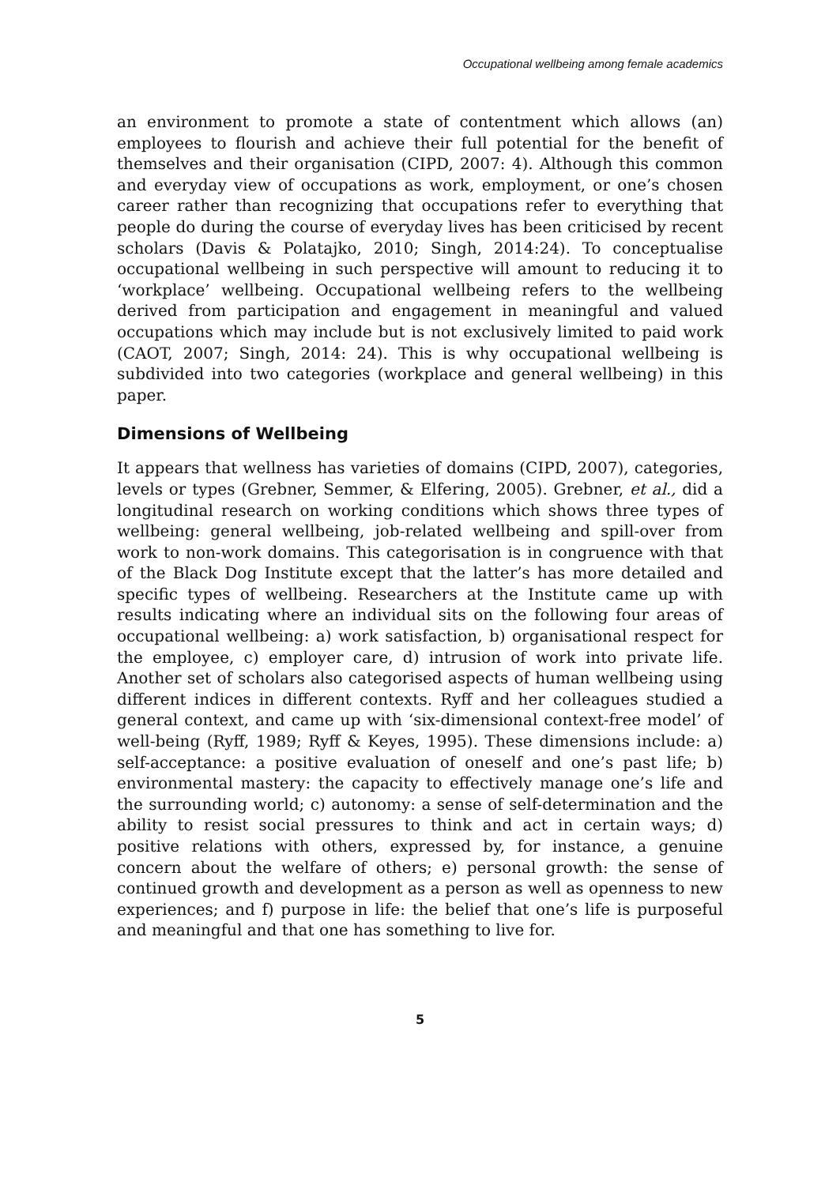Occupational wellbeing among female academics
an environment to promote a state of contentment which allows (an) employees to flourish and achieve their full potential for the benefit of themselves and their organisation (CIPD, 2007: 4). Although this common and everyday view of occupations as work, employment, or one’s chosen career rather than recognizing that occupations refer to everything that people do during the course of everyday lives has been criticised by recent scholars (Davis & Polatajko, 2010; Singh, 2014:24). To conceptualise occupational wellbeing in such perspective will amount to reducing it to ‘workplace’ wellbeing. Occupational wellbeing refers to the wellbeing derived from participation and engagement in meaningful and valued occupations which may include but is not exclusively limited to paid work (CAOT, 2007; Singh, 2014: 24). This is why occupational wellbeing is subdivided into two categories (workplace and general wellbeing) in this paper.
Dimensions of Wellbeing
It appears that wellness has varieties of domains (CIPD, 2007), categories, levels or types (Grebner, Semmer, & Elfering, 2005). Grebner, et al., did a longitudinal research on working conditions which shows three types of wellbeing: general wellbeing, job-related wellbeing and spill-over from work to non-work domains. This categorisation is in congruence with that of the Black Dog Institute except that the latter’s has more detailed and specific types of wellbeing. Researchers at the Institute came up with results indicating where an individual sits on the following four areas of occupational wellbeing: a) work satisfaction, b) organisational respect for the employee, c) employer care, d) intrusion of work into private life. Another set of scholars also categorised aspects of human wellbeing using different indices in different contexts. Ryff and her colleagues studied a general context, and came up with ‘six-dimensional context-free model’ of well-being (Ryff, 1989; Ryff & Keyes, 1995). These dimensions include: a) self-acceptance: a positive evaluation of oneself and one’s past life; b) environmental mastery: the capacity to effectively manage one’s life and the surrounding world; c) autonomy: a sense of self-determination and the ability to resist social pressures to think and act in certain ways; d) positive relations with others, expressed by, for instance, a genuine concern about the welfare of others; e) personal growth: the sense of continued growth and development as a person as well as openness to new experiences; and f) purpose in life: the belief that one’s life is purposeful and meaningful and that one has something to live for.
5